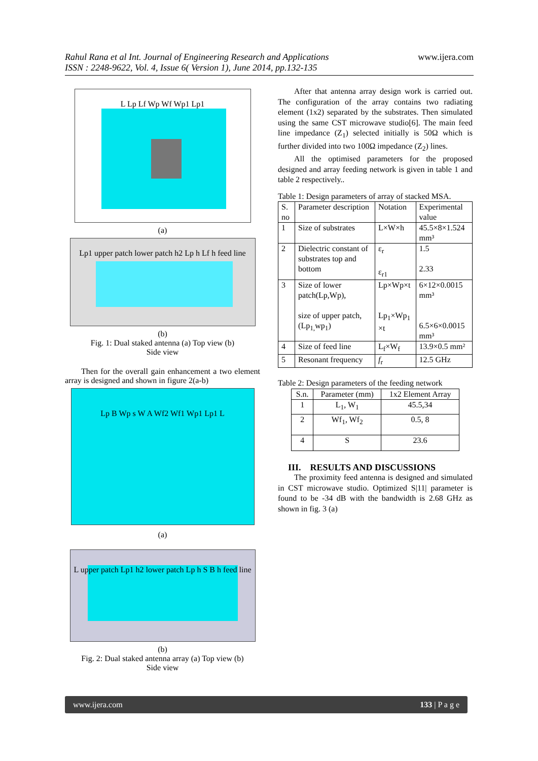Rahul Rana et al Int. Journal of Engineering Research and Applications
ISSN : 2248-9622, Vol. 4, Issue 6( Version 1), June 2014, pp.132-135
www.ijera.com
L Lp Lf Wp Wf Wp1 Lp1
(a)
Lp1 upper patch lower patch h2 Lp h Lf h feed line
(b)
Fig. 1: Dual staked antenna (a) Top view (b)
Side view
Then for the overall gain enhancement a two element array is designed and shown in figure 2(a-b)
Lp B Wp s W A Wf2 Wf1 Wp1 Lp1 L
(a)
L upper patch Lp1 h2 lower patch Lp h S B h feed line
(b)
Fig. 2: Dual staked antenna array (a) Top view (b)
Side view
After that antenna array design work is carried out. The configuration of the array contains two radiating element (1x2) separated by the substrates. Then simulated using the same CST microwave studio[6]. The main feed line impedance (Z<sub>1</sub>) selected initially is 50Ω which is further divided into two 100Ω impedance (Z<sub>2</sub>) lines.
All the optimised parameters for the proposed designed and array feeding network is given in table 1 and table 2 respectively..
Table 1: Design parameters of array of stacked MSA.
| S. no | Parameter description | Notation | Experimental value |
| --- | --- | --- | --- |
| 1 | Size of substrates | L×W×h | 45.5×8×1.524 mm³ |
| 2 | Dielectric constant of substrates top and bottom | ε<sub>r</sub> ε<sub>r1</sub> | 1.5 2.33 |
| 3 | Size of lower patch(Lp,Wp), size of upper patch, (Lp<sub>1,</sub>wp<sub>1</sub>) | Lp×Wp×t Lp<sub>1</sub>×Wp<sub>1</sub> ×t | 6×12×0.0015 mm³ 6.5×6×0.0015 mm³ |
| 4 | Size of feed line | L<sub>f</sub>×W<sub>f</sub> | 13.9×0.5 mm² |
| 5 | Resonant frequency | f<sub>r</sub> | 12.5 GHz |
Table 2: Design parameters of the feeding network
| S.n. | Parameter (mm) | 1x2 Element Array |
| --- | --- | --- |
| 1 | L<sub>1</sub>, W<sub>1</sub> | 45.5,34 |
| 2 | Wf<sub>1</sub>, Wf<sub>2</sub> | 0.5, 8 |
| 4 | S | 23.6 |
III. RESULTS AND DISCUSSIONS
The proximity feed antenna is designed and simulated in CST microwave studio. Optimized S|11| parameter is found to be -34 dB with the bandwidth is 2.68 GHz as shown in fig. 3 (a)
www.ijera.com 133 | P a g e